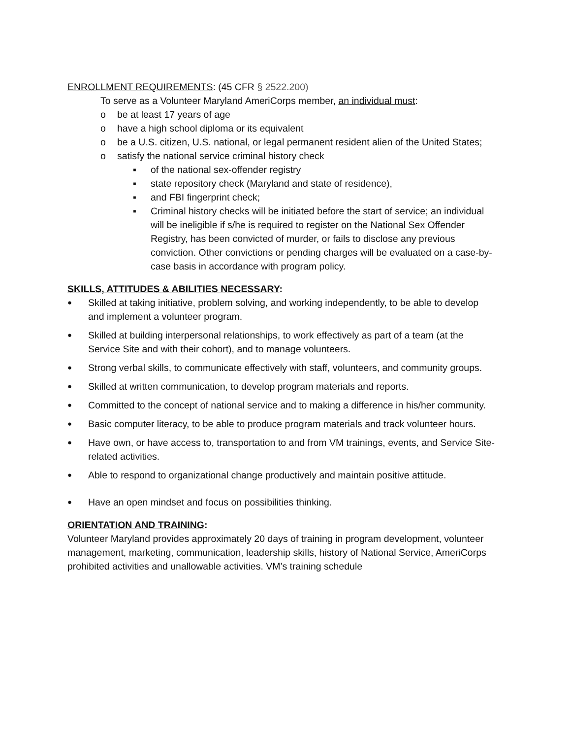ENROLLMENT REQUIREMENTS: (45 CFR § 2522.200)
To serve as a Volunteer Maryland AmeriCorps member, an individual must:
o be at least 17 years of age
o have a high school diploma or its equivalent
o be a U.S. citizen, U.S. national, or legal permanent resident alien of the United States;
o satisfy the national service criminal history check
▪ of the national sex-offender registry
▪ state repository check (Maryland and state of residence),
▪ and FBI fingerprint check;
▪ Criminal history checks will be initiated before the start of service; an individual will be ineligible if s/he is required to register on the National Sex Offender Registry, has been convicted of murder, or fails to disclose any previous conviction. Other convictions or pending charges will be evaluated on a case-by-case basis in accordance with program policy.
SKILLS, ATTITUDES & ABILITIES NECESSARY:
● Skilled at taking initiative, problem solving, and working independently, to be able to develop and implement a volunteer program.
● Skilled at building interpersonal relationships, to work effectively as part of a team (at the Service Site and with their cohort), and to manage volunteers.
● Strong verbal skills, to communicate effectively with staff, volunteers, and community groups.
● Skilled at written communication, to develop program materials and reports.
● Committed to the concept of national service and to making a difference in his/her community.
● Basic computer literacy, to be able to produce program materials and track volunteer hours.
● Have own, or have access to, transportation to and from VM trainings, events, and Service Site-related activities.
● Able to respond to organizational change productively and maintain positive attitude.
● Have an open mindset and focus on possibilities thinking.
ORIENTATION AND TRAINING:
Volunteer Maryland provides approximately 20 days of training in program development, volunteer management, marketing, communication, leadership skills, history of National Service, AmeriCorps prohibited activities and unallowable activities. VM’s training schedule